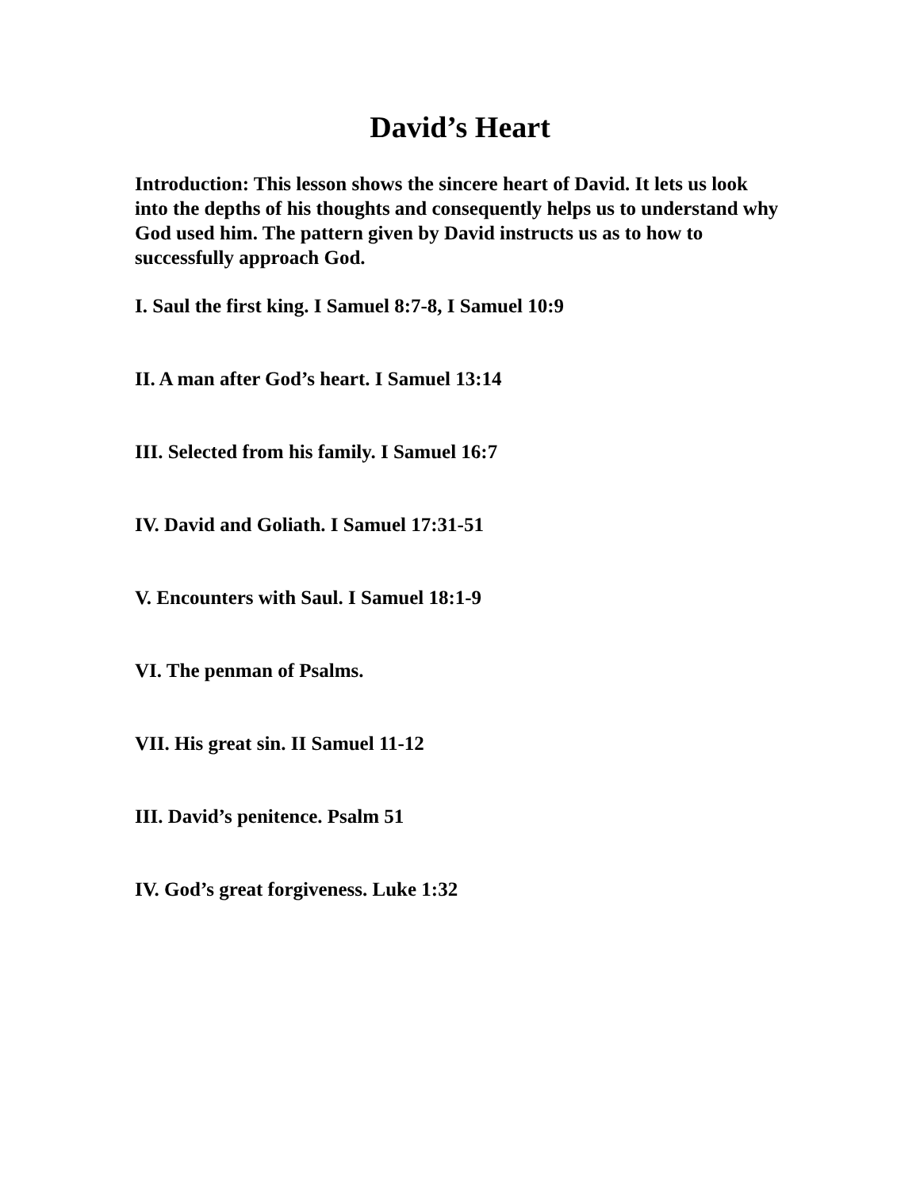David’s Heart
Introduction: This lesson shows the sincere heart of David. It lets us look into the depths of his thoughts and consequently helps us to understand why God used him. The pattern given by David instructs us as to how to successfully approach God.
I. Saul the first king. I Samuel 8:7-8, I Samuel 10:9
II. A man after God’s heart. I Samuel 13:14
III. Selected from his family. I Samuel 16:7
IV. David and Goliath. I Samuel 17:31-51
V. Encounters with Saul. I Samuel 18:1-9
VI. The penman of Psalms.
VII. His great sin. II Samuel 11-12
III. David’s penitence. Psalm 51
IV. God’s great forgiveness. Luke 1:32